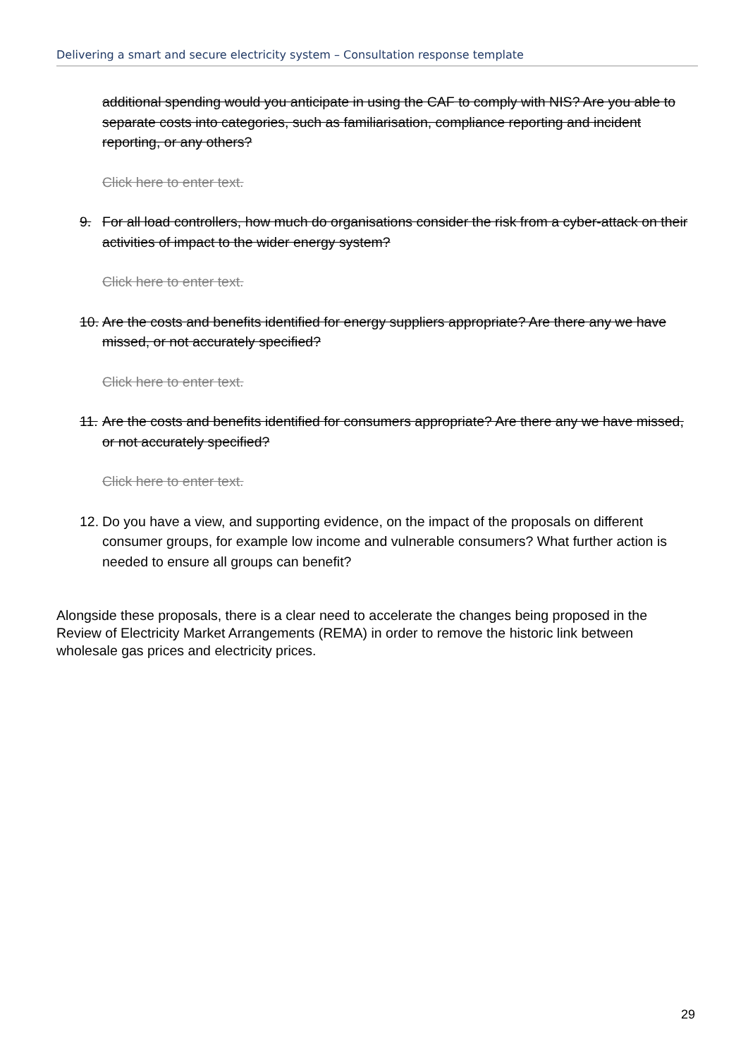Delivering a smart and secure electricity system – Consultation response template
additional spending would you anticipate in using the CAF to comply with NIS? Are you able to separate costs into categories, such as familiarisation, compliance reporting and incident reporting, or any others?
Click here to enter text.
9. For all load controllers, how much do organisations consider the risk from a cyber-attack on their activities of impact to the wider energy system?
Click here to enter text.
10. Are the costs and benefits identified for energy suppliers appropriate? Are there any we have missed, or not accurately specified?
Click here to enter text.
11. Are the costs and benefits identified for consumers appropriate? Are there any we have missed, or not accurately specified?
Click here to enter text.
12. Do you have a view, and supporting evidence, on the impact of the proposals on different consumer groups, for example low income and vulnerable consumers? What further action is needed to ensure all groups can benefit?
Alongside these proposals, there is a clear need to accelerate the changes being proposed in the Review of Electricity Market Arrangements (REMA) in order to remove the historic link between wholesale gas prices and electricity prices.
29